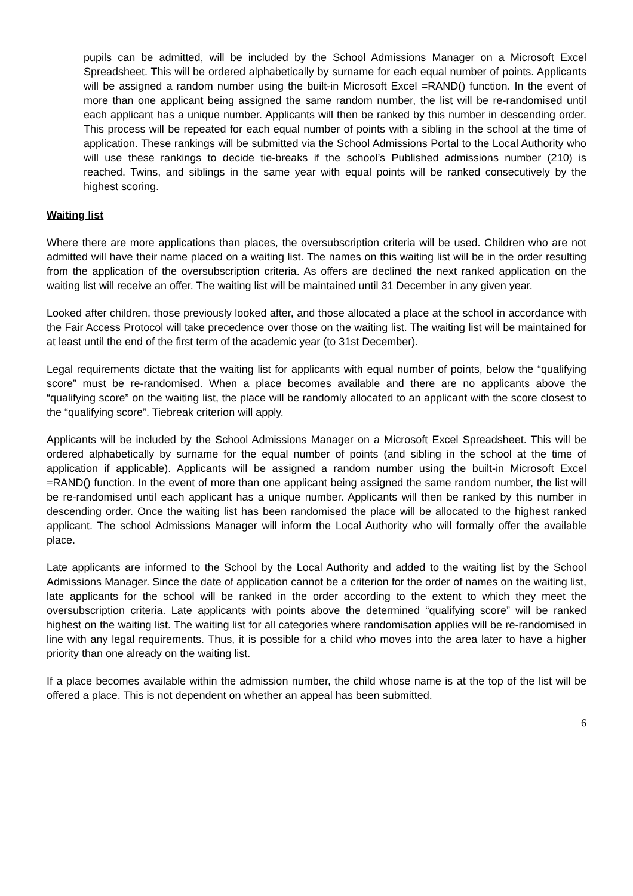pupils can be admitted, will be included by the School Admissions Manager on a Microsoft Excel Spreadsheet. This will be ordered alphabetically by surname for each equal number of points. Applicants will be assigned a random number using the built-in Microsoft Excel =RAND() function. In the event of more than one applicant being assigned the same random number, the list will be re-randomised until each applicant has a unique number. Applicants will then be ranked by this number in descending order. This process will be repeated for each equal number of points with a sibling in the school at the time of application. These rankings will be submitted via the School Admissions Portal to the Local Authority who will use these rankings to decide tie-breaks if the school’s Published admissions number (210) is reached. Twins, and siblings in the same year with equal points will be ranked consecutively by the highest scoring.
Waiting list
Where there are more applications than places, the oversubscription criteria will be used. Children who are not admitted will have their name placed on a waiting list. The names on this waiting list will be in the order resulting from the application of the oversubscription criteria. As offers are declined the next ranked application on the waiting list will receive an offer. The waiting list will be maintained until 31 December in any given year.
Looked after children, those previously looked after, and those allocated a place at the school in accordance with the Fair Access Protocol will take precedence over those on the waiting list. The waiting list will be maintained for at least until the end of the first term of the academic year (to 31st December).
Legal requirements dictate that the waiting list for applicants with equal number of points, below the “qualifying score” must be re-randomised. When a place becomes available and there are no applicants above the “qualifying score” on the waiting list, the place will be randomly allocated to an applicant with the score closest to the “qualifying score”. Tiebreak criterion will apply.
Applicants will be included by the School Admissions Manager on a Microsoft Excel Spreadsheet. This will be ordered alphabetically by surname for the equal number of points (and sibling in the school at the time of application if applicable). Applicants will be assigned a random number using the built-in Microsoft Excel =RAND() function. In the event of more than one applicant being assigned the same random number, the list will be re-randomised until each applicant has a unique number. Applicants will then be ranked by this number in descending order. Once the waiting list has been randomised the place will be allocated to the highest ranked applicant. The school Admissions Manager will inform the Local Authority who will formally offer the available place.
Late applicants are informed to the School by the Local Authority and added to the waiting list by the School Admissions Manager. Since the date of application cannot be a criterion for the order of names on the waiting list, late applicants for the school will be ranked in the order according to the extent to which they meet the oversubscription criteria. Late applicants with points above the determined “qualifying score” will be ranked highest on the waiting list. The waiting list for all categories where randomisation applies will be re-randomised in line with any legal requirements. Thus, it is possible for a child who moves into the area later to have a higher priority than one already on the waiting list.
If a place becomes available within the admission number, the child whose name is at the top of the list will be offered a place. This is not dependent on whether an appeal has been submitted.
6